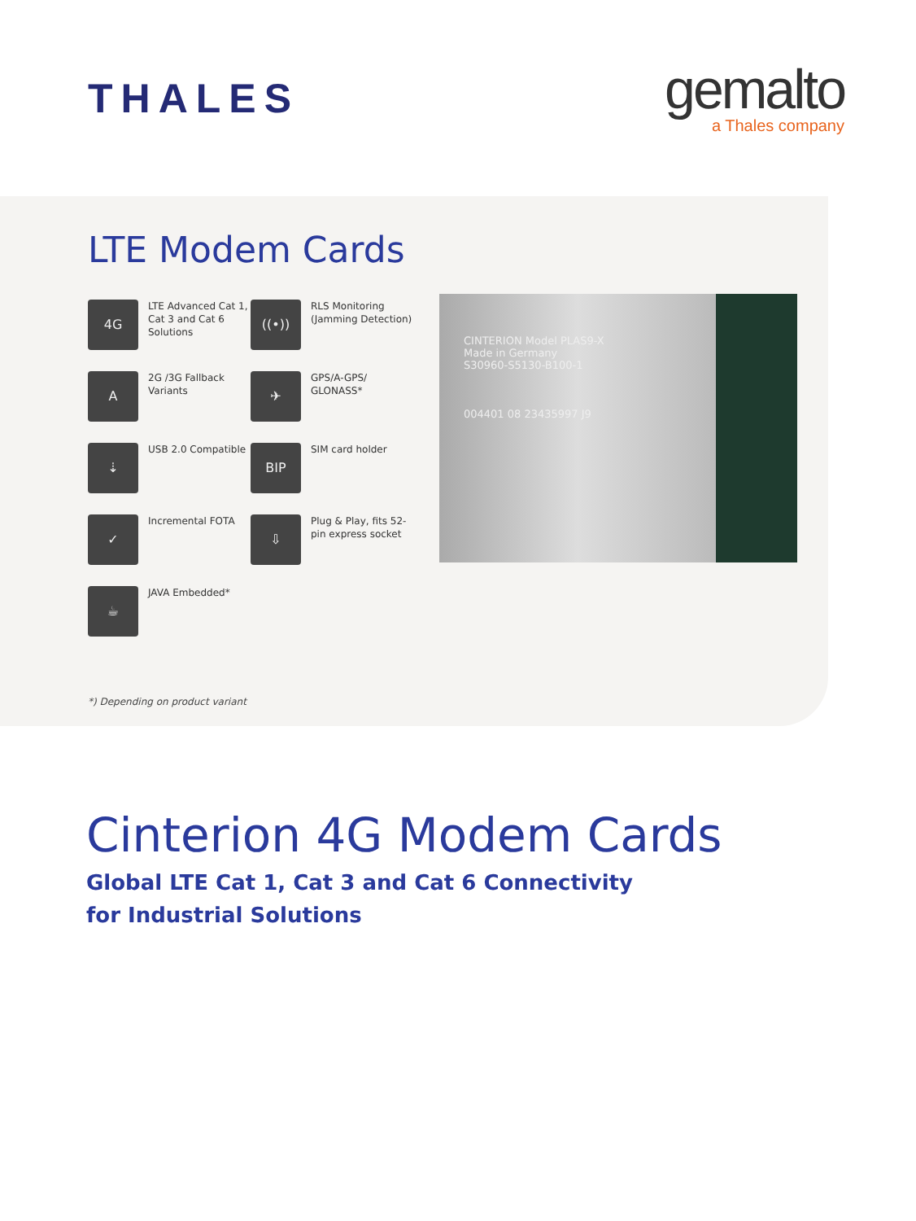THALES
gemalto
a Thales company
LTE Modem Cards
4G
LTE Advanced Cat 1, Cat 3 and Cat 6 Solutions
((•))
RLS Monitoring (Jamming Detection)
A
2G /3G Fallback Variants
✈
GPS/A-GPS/ GLONASS*
⇣
USB 2.0 Compatible
BIP
SIM card holder
✓
Incremental FOTA
⇩
Plug & Play, fits 52-pin express socket
☕
JAVA Embedded*
CINTERION Model PLAS9-X
Made in Germany
S30960-S5130-B100-1
004401 08 23435997 J9
*) Depending on product variant
Cinterion 4G Modem Cards
Global LTE Cat 1, Cat 3 and Cat 6 Connectivity
for Industrial Solutions